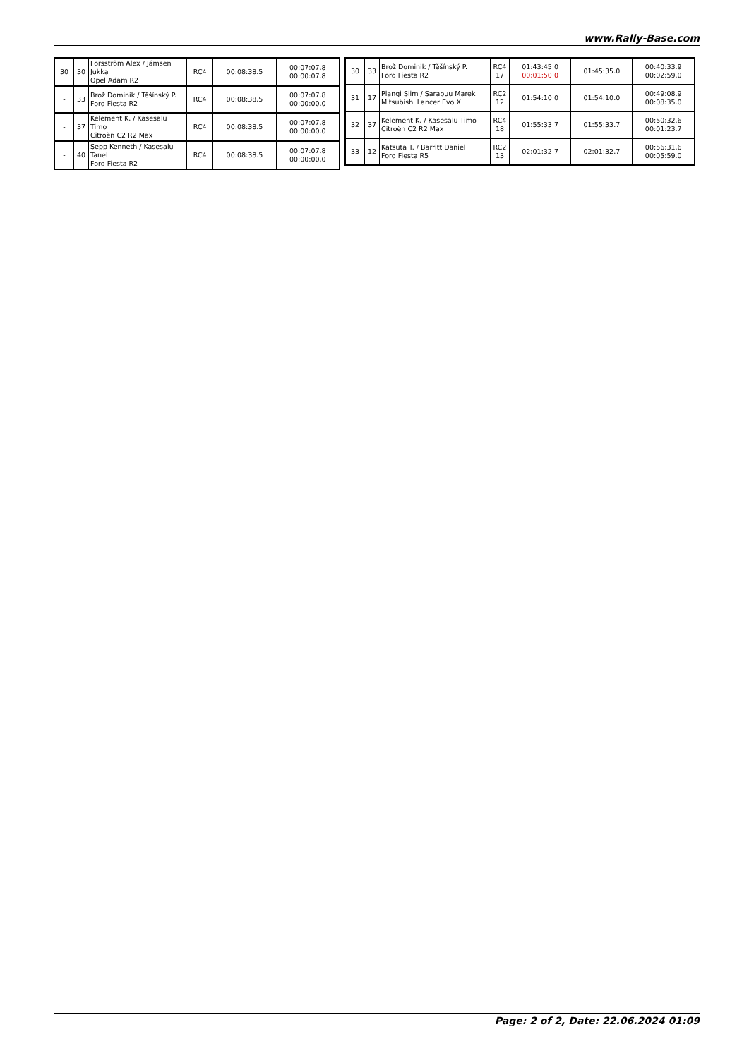www.Rally-Base.com
| 30 | 30 | Forsström Alex / Jämsen Jukka Opel Adam R2 | RC4 | 00:08:38.5 | 00:07:07.8 00:00:07.8 |
| - | 33 | Brož Dominik / Těšínský P. Ford Fiesta R2 | RC4 | 00:08:38.5 | 00:07:07.8 00:00:00.0 |
| - | 37 | Kelement K. / Kasesalu Timo Citroën C2 R2 Max | RC4 | 00:08:38.5 | 00:07:07.8 00:00:00.0 |
| - | 40 | Sepp Kenneth / Kasesalu Tanel Ford Fiesta R2 | RC4 | 00:08:38.5 | 00:07:07.8 00:00:00.0 |
| 30 | 33 | Brož Dominik / Těšínský P. Ford Fiesta R2 | RC4 17 | 01:43:45.0 00:01:50.0 | 01:45:35.0 | 00:40:33.9 00:02:59.0 |
| 31 | 17 | Plangi Siim / Sarapuu Marek Mitsubishi Lancer Evo X | RC2 12 | 01:54:10.0 | 01:54:10.0 | 00:49:08.9 00:08:35.0 |
| 32 | 37 | Kelement K. / Kasesalu Timo Citroën C2 R2 Max | RC4 18 | 01:55:33.7 | 01:55:33.7 | 00:50:32.6 00:01:23.7 |
| 33 | 12 | Katsuta T. / Barritt Daniel Ford Fiesta R5 | RC2 13 | 02:01:32.7 | 02:01:32.7 | 00:56:31.6 00:05:59.0 |
Page: 2 of 2, Date: 22.06.2024 01:09